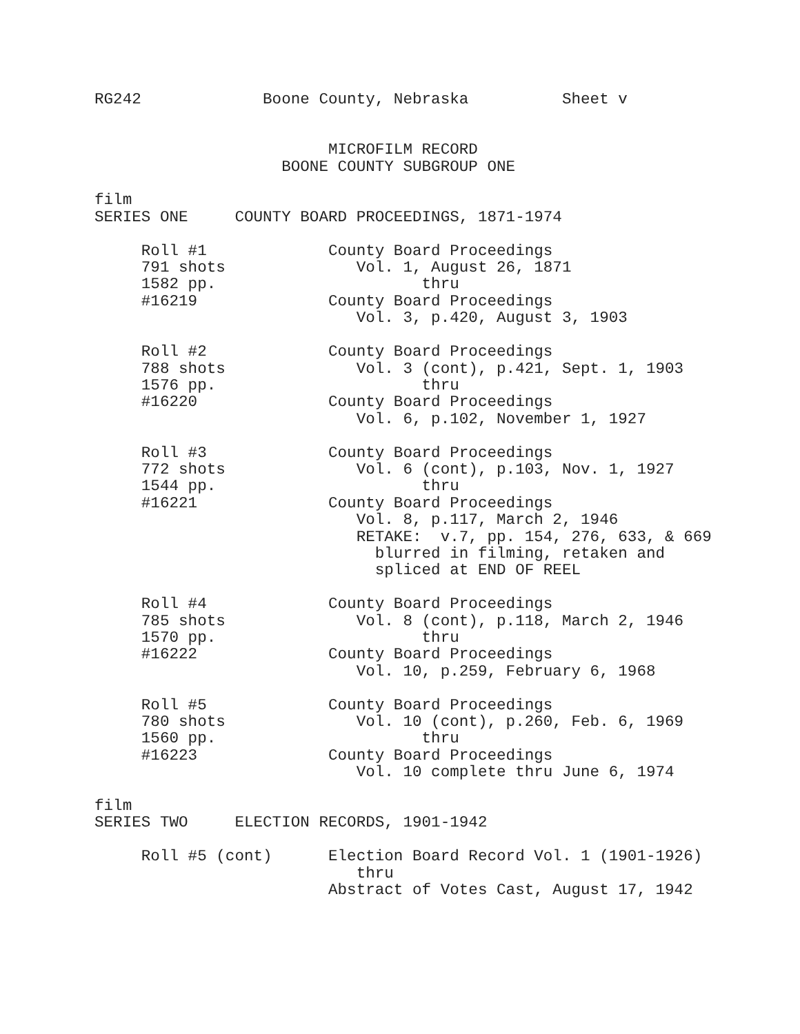RG242             Boone County, Nebraska          Sheet v


                         MICROFILM RECORD
                    BOONE COUNTY SUBGROUP ONE

film
SERIES ONE     COUNTY BOARD PROCEEDINGS, 1871-1974

     Roll #1             County Board Proceedings
     791 shots              Vol. 1, August 26, 1871
     1582 pp.                      thru
     #16219              County Board Proceedings
                            Vol. 3, p.420, August 3, 1903

     Roll #2             County Board Proceedings
     788 shots              Vol. 3 (cont), p.421, Sept. 1, 1903
     1576 pp.                      thru
     #16220              County Board Proceedings
                            Vol. 6, p.102, November 1, 1927

     Roll #3             County Board Proceedings
     772 shots              Vol. 6 (cont), p.103, Nov. 1, 1927
     1544 pp.                      thru
     #16221              County Board Proceedings
                            Vol. 8, p.117, March 2, 1946
                            RETAKE:  v.7, pp. 154, 276, 633, & 669
                              blurred in filming, retaken and
                              spliced at END OF REEL

     Roll #4             County Board Proceedings
     785 shots              Vol. 8 (cont), p.118, March 2, 1946
     1570 pp.                      thru
     #16222              County Board Proceedings
                            Vol. 10, p.259, February 6, 1968

     Roll #5             County Board Proceedings
     780 shots              Vol. 10 (cont), p.260, Feb. 6, 1969
     1560 pp.                      thru
     #16223              County Board Proceedings
                            Vol. 10 complete thru June 6, 1974

film
SERIES TWO     ELECTION RECORDS, 1901-1942

     Roll #5 (cont)      Election Board Record Vol. 1 (1901-1926)
                            thru
                         Abstract of Votes Cast, August 17, 1942